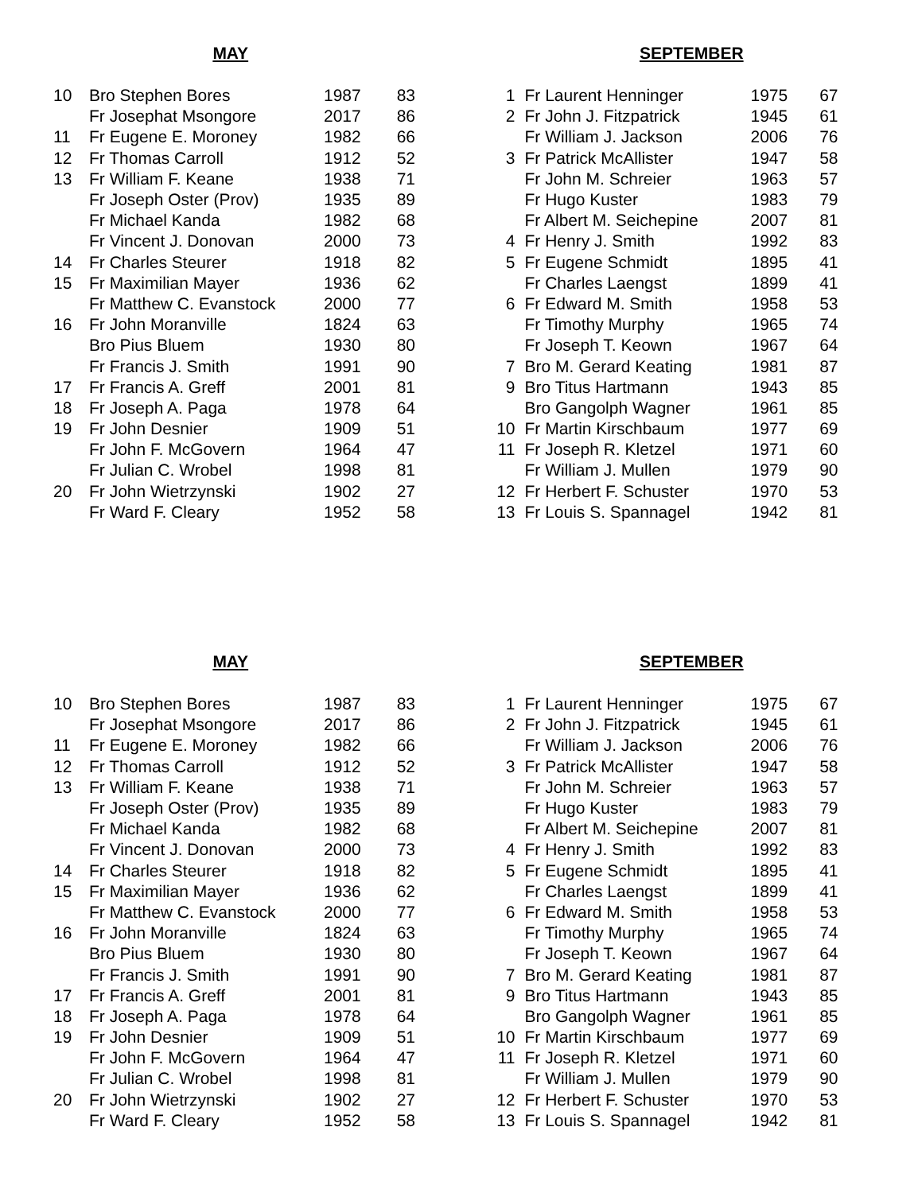MAY
| 10 | Bro Stephen Bores | 1987 | 83 |
| | Fr Josephat Msongore | 2017 | 86 |
| 11 | Fr Eugene E. Moroney | 1982 | 66 |
| 12 | Fr Thomas Carroll | 1912 | 52 |
| 13 | Fr William F. Keane | 1938 | 71 |
| | Fr Joseph Oster (Prov) | 1935 | 89 |
| | Fr Michael Kanda | 1982 | 68 |
| | Fr Vincent J. Donovan | 2000 | 73 |
| 14 | Fr Charles Steurer | 1918 | 82 |
| 15 | Fr Maximilian Mayer | 1936 | 62 |
| | Fr Matthew C. Evanstock | 2000 | 77 |
| 16 | Fr John Moranville | 1824 | 63 |
| | Bro Pius Bluem | 1930 | 80 |
| | Fr Francis J. Smith | 1991 | 90 |
| 17 | Fr Francis A. Greff | 2001 | 81 |
| 18 | Fr Joseph A. Paga | 1978 | 64 |
| 19 | Fr John Desnier | 1909 | 51 |
| | Fr John F. McGovern | 1964 | 47 |
| | Fr Julian C. Wrobel | 1998 | 81 |
| 20 | Fr John Wietrzynski | 1902 | 27 |
| | Fr Ward F. Cleary | 1952 | 58 |
SEPTEMBER
| 1 | Fr Laurent Henninger | 1975 | 67 |
| 2 | Fr John J. Fitzpatrick | 1945 | 61 |
| | Fr William J. Jackson | 2006 | 76 |
| 3 | Fr Patrick McAllister | 1947 | 58 |
| | Fr John M. Schreier | 1963 | 57 |
| | Fr Hugo Kuster | 1983 | 79 |
| | Fr Albert M. Seichepine | 2007 | 81 |
| 4 | Fr Henry J. Smith | 1992 | 83 |
| 5 | Fr Eugene Schmidt | 1895 | 41 |
| | Fr Charles Laengst | 1899 | 41 |
| 6 | Fr Edward M. Smith | 1958 | 53 |
| | Fr Timothy Murphy | 1965 | 74 |
| | Fr Joseph T. Keown | 1967 | 64 |
| 7 | Bro M. Gerard Keating | 1981 | 87 |
| 9 | Bro Titus Hartmann | 1943 | 85 |
| | Bro Gangolph Wagner | 1961 | 85 |
| 10 | Fr Martin Kirschbaum | 1977 | 69 |
| 11 | Fr Joseph R. Kletzel | 1971 | 60 |
| | Fr William J. Mullen | 1979 | 90 |
| 12 | Fr Herbert F. Schuster | 1970 | 53 |
| 13 | Fr Louis S. Spannagel | 1942 | 81 |
MAY
| 10 | Bro Stephen Bores | 1987 | 83 |
| | Fr Josephat Msongore | 2017 | 86 |
| 11 | Fr Eugene E. Moroney | 1982 | 66 |
| 12 | Fr Thomas Carroll | 1912 | 52 |
| 13 | Fr William F. Keane | 1938 | 71 |
| | Fr Joseph Oster (Prov) | 1935 | 89 |
| | Fr Michael Kanda | 1982 | 68 |
| | Fr Vincent J. Donovan | 2000 | 73 |
| 14 | Fr Charles Steurer | 1918 | 82 |
| 15 | Fr Maximilian Mayer | 1936 | 62 |
| | Fr Matthew C. Evanstock | 2000 | 77 |
| 16 | Fr John Moranville | 1824 | 63 |
| | Bro Pius Bluem | 1930 | 80 |
| | Fr Francis J. Smith | 1991 | 90 |
| 17 | Fr Francis A. Greff | 2001 | 81 |
| 18 | Fr Joseph A. Paga | 1978 | 64 |
| 19 | Fr John Desnier | 1909 | 51 |
| | Fr John F. McGovern | 1964 | 47 |
| | Fr Julian C. Wrobel | 1998 | 81 |
| 20 | Fr John Wietrzynski | 1902 | 27 |
| | Fr Ward F. Cleary | 1952 | 58 |
SEPTEMBER
| 1 | Fr Laurent Henninger | 1975 | 67 |
| 2 | Fr John J. Fitzpatrick | 1945 | 61 |
| | Fr William J. Jackson | 2006 | 76 |
| 3 | Fr Patrick McAllister | 1947 | 58 |
| | Fr John M. Schreier | 1963 | 57 |
| | Fr Hugo Kuster | 1983 | 79 |
| | Fr Albert M. Seichepine | 2007 | 81 |
| 4 | Fr Henry J. Smith | 1992 | 83 |
| 5 | Fr Eugene Schmidt | 1895 | 41 |
| | Fr Charles Laengst | 1899 | 41 |
| 6 | Fr Edward M. Smith | 1958 | 53 |
| | Fr Timothy Murphy | 1965 | 74 |
| | Fr Joseph T. Keown | 1967 | 64 |
| 7 | Bro M. Gerard Keating | 1981 | 87 |
| 9 | Bro Titus Hartmann | 1943 | 85 |
| | Bro Gangolph Wagner | 1961 | 85 |
| 10 | Fr Martin Kirschbaum | 1977 | 69 |
| 11 | Fr Joseph R. Kletzel | 1971 | 60 |
| | Fr William J. Mullen | 1979 | 90 |
| 12 | Fr Herbert F. Schuster | 1970 | 53 |
| 13 | Fr Louis S. Spannagel | 1942 | 81 |